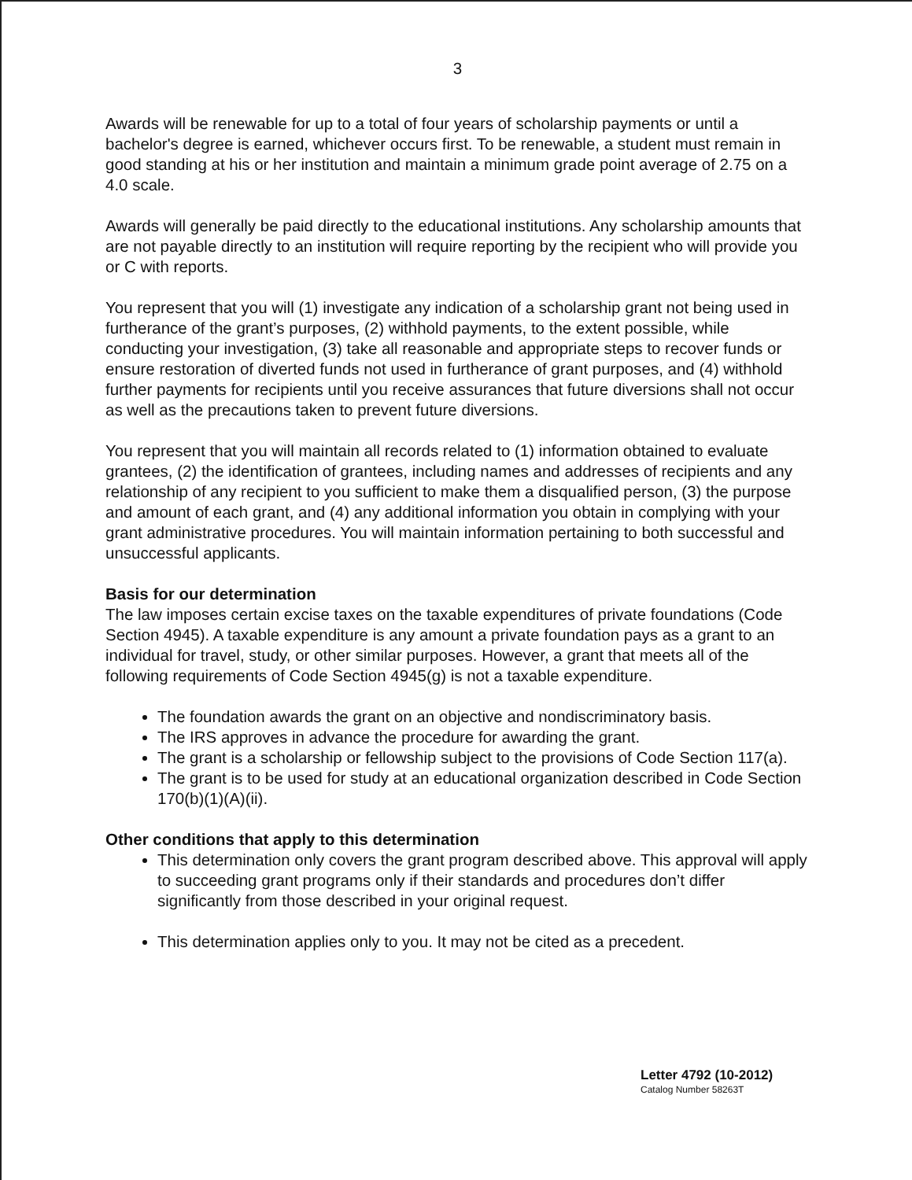3
Awards will be renewable for up to a total of four years of scholarship payments or until a bachelor's degree is earned, whichever occurs first. To be renewable, a student must remain in good standing at his or her institution and maintain a minimum grade point average of 2.75 on a 4.0 scale.
Awards will generally be paid directly to the educational institutions. Any scholarship amounts that are not payable directly to an institution will require reporting by the recipient who will provide you or C with reports.
You represent that you will (1) investigate any indication of a scholarship grant not being used in furtherance of the grant’s purposes, (2) withhold payments, to the extent possible, while conducting your investigation, (3) take all reasonable and appropriate steps to recover funds or ensure restoration of diverted funds not used in furtherance of grant purposes, and (4) withhold further payments for recipients until you receive assurances that future diversions shall not occur as well as the precautions taken to prevent future diversions.
You represent that you will maintain all records related to (1) information obtained to evaluate grantees, (2) the identification of grantees, including names and addresses of recipients and any relationship of any recipient to you sufficient to make them a disqualified person, (3) the purpose and amount of each grant, and (4) any additional information you obtain in complying with your grant administrative procedures. You will maintain information pertaining to both successful and unsuccessful applicants.
Basis for our determination
The law imposes certain excise taxes on the taxable expenditures of private foundations (Code Section 4945). A taxable expenditure is any amount a private foundation pays as a grant to an individual for travel, study, or other similar purposes. However, a grant that meets all of the following requirements of Code Section 4945(g) is not a taxable expenditure.
The foundation awards the grant on an objective and nondiscriminatory basis.
The IRS approves in advance the procedure for awarding the grant.
The grant is a scholarship or fellowship subject to the provisions of Code Section 117(a).
The grant is to be used for study at an educational organization described in Code Section 170(b)(1)(A)(ii).
Other conditions that apply to this determination
This determination only covers the grant program described above. This approval will apply to succeeding grant programs only if their standards and procedures don’t differ significantly from those described in your original request.
This determination applies only to you. It may not be cited as a precedent.
Letter 4792 (10-2012)
Catalog Number 58263T